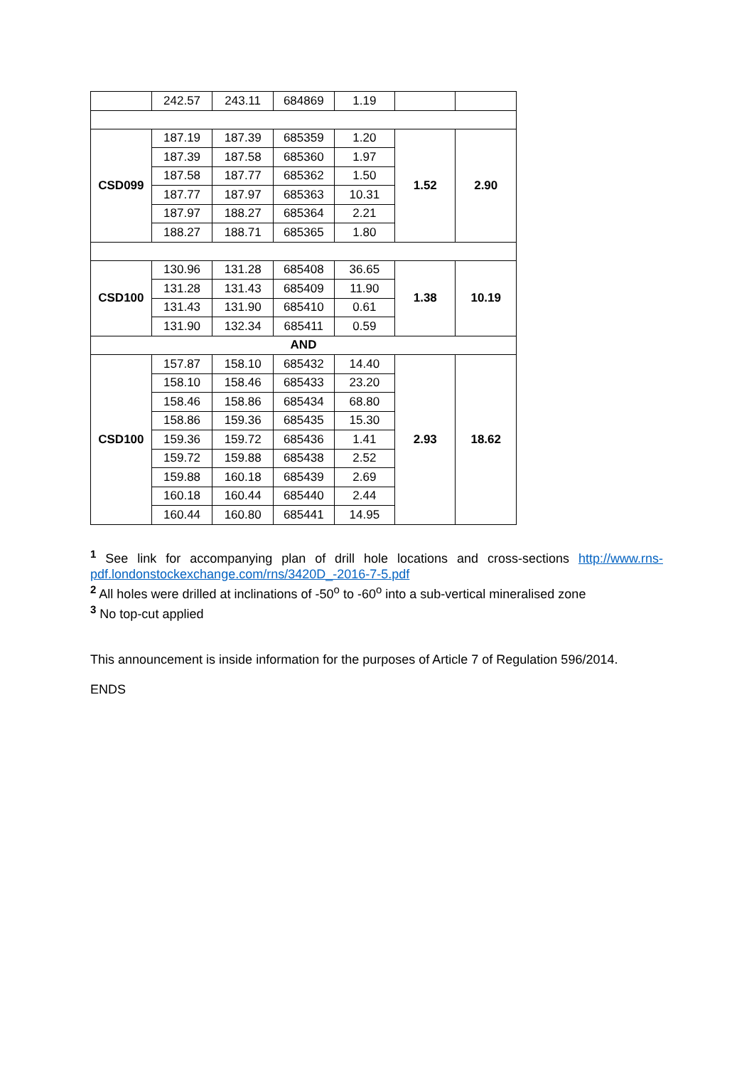| | 242.57 | 243.11 | 684869 | 1.19 | | |
| CSD099 | 187.19 | 187.39 | 685359 | 1.20 | 1.52 | 2.90 |
| | 187.39 | 187.58 | 685360 | 1.97 | | |
| | 187.58 | 187.77 | 685362 | 1.50 | | |
| | 187.77 | 187.97 | 685363 | 10.31 | | |
| | 187.97 | 188.27 | 685364 | 2.21 | | |
| | 188.27 | 188.71 | 685365 | 1.80 | | |
| CSD100 | 130.96 | 131.28 | 685408 | 36.65 | 1.38 | 10.19 |
| | 131.28 | 131.43 | 685409 | 11.90 | | |
| | 131.43 | 131.90 | 685410 | 0.61 | | |
| | 131.90 | 132.34 | 685411 | 0.59 | | |
| AND | | | | | | |
| CSD100 | 157.87 | 158.10 | 685432 | 14.40 | 2.93 | 18.62 |
| | 158.10 | 158.46 | 685433 | 23.20 | | |
| | 158.46 | 158.86 | 685434 | 68.80 | | |
| | 158.86 | 159.36 | 685435 | 15.30 | | |
| | 159.36 | 159.72 | 685436 | 1.41 | | |
| | 159.72 | 159.88 | 685438 | 2.52 | | |
| | 159.88 | 160.18 | 685439 | 2.69 | | |
| | 160.18 | 160.44 | 685440 | 2.44 | | |
| | 160.44 | 160.80 | 685441 | 14.95 | | |
<sup>1</sup> See link for accompanying plan of drill hole locations and cross-sections http://www.rns-pdf.londonstockexchange.com/rns/3420D_-2016-7-5.pdf
<sup>2</sup> All holes were drilled at inclinations of -50<sup>o</sup> to -60<sup>o</sup> into a sub-vertical mineralised zone
<sup>3</sup> No top-cut applied
This announcement is inside information for the purposes of Article 7 of Regulation 596/2014.
ENDS